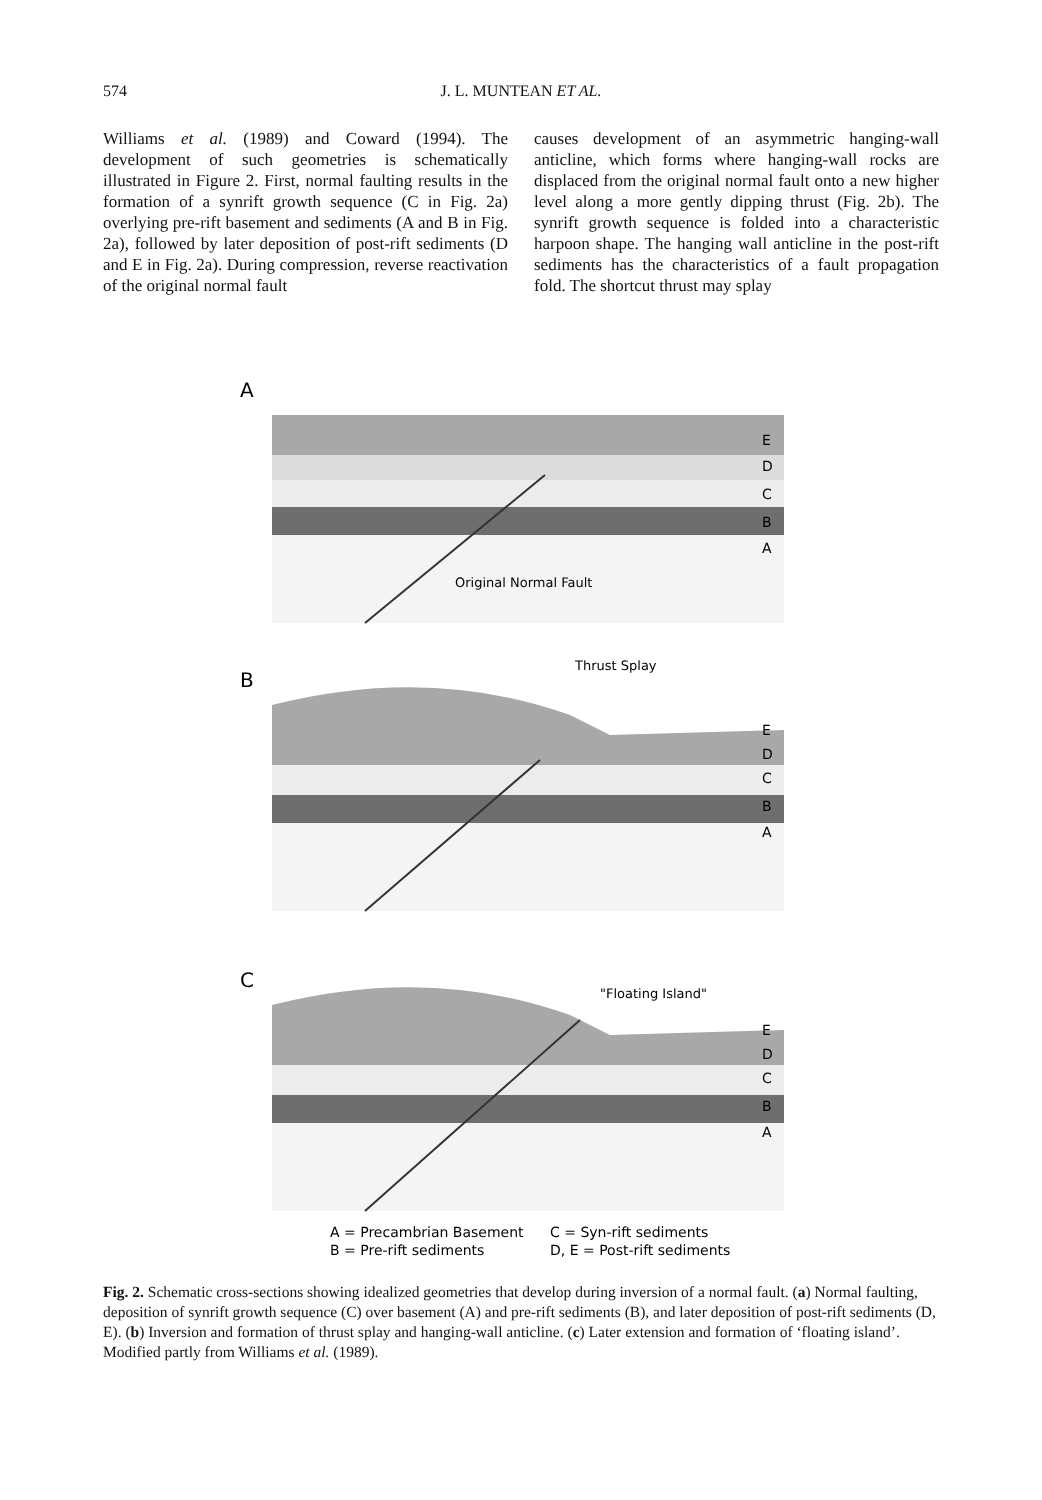574
J. L. MUNTEAN ET AL.
Williams et al. (1989) and Coward (1994). The development of such geometries is schematically illustrated in Figure 2. First, normal faulting results in the formation of a synrift growth sequence (C in Fig. 2a) overlying pre-rift basement and sediments (A and B in Fig. 2a), followed by later deposition of post-rift sediments (D and E in Fig. 2a). During compression, reverse reactivation of the original normal fault
causes development of an asymmetric hanging-wall anticline, which forms where hanging-wall rocks are displaced from the original normal fault onto a new higher level along a more gently dipping thrust (Fig. 2b). The synrift growth sequence is folded into a characteristic harpoon shape. The hanging wall anticline in the post-rift sediments has the characteristics of a fault propagation fold. The shortcut thrust may splay
A
Original Normal Fault
E
D
C
B
A
B
Thrust Splay
E
D
C
B
A
C
"Floating Island"
E
D
C
B
A
A = Precambrian Basement
C = Syn-rift sediments
B = Pre-rift sediments
D, E = Post-rift sediments
Fig. 2. Schematic cross-sections showing idealized geometries that develop during inversion of a normal fault. (a) Normal faulting, deposition of synrift growth sequence (C) over basement (A) and pre-rift sediments (B), and later deposition of post-rift sediments (D, E). (b) Inversion and formation of thrust splay and hanging-wall anticline. (c) Later extension and formation of ‘floating island’. Modified partly from Williams et al. (1989).